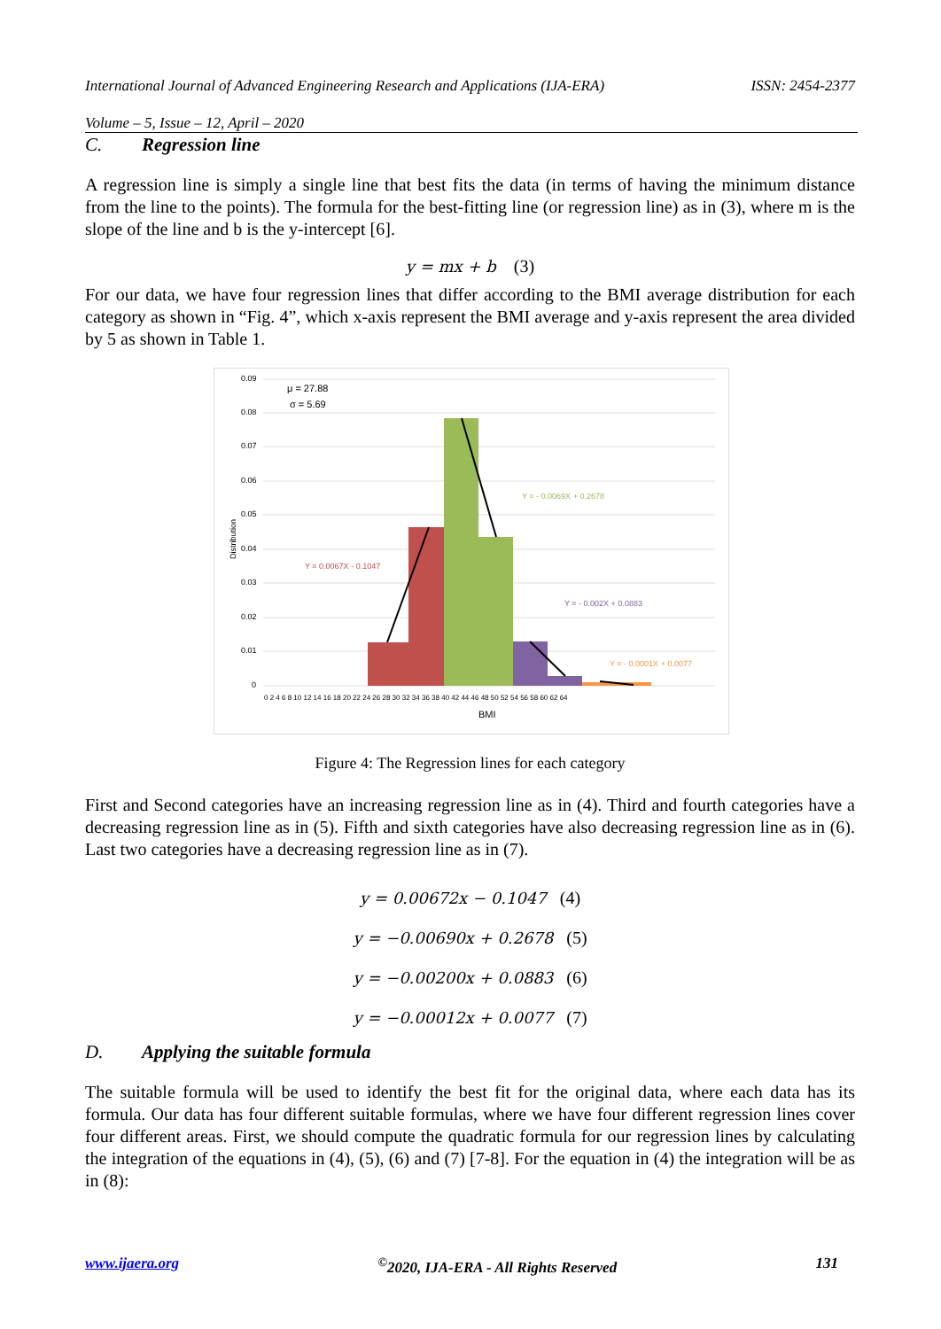International Journal of Advanced Engineering Research and Applications (IJA-ERA) ISSN: 2454-2377
Volume – 5, Issue – 12, April – 2020
C. Regression line
A regression line is simply a single line that best fits the data (in terms of having the minimum distance from the line to the points). The formula for the best-fitting line (or regression line) as in (3), where m is the slope of the line and b is the y-intercept [6].
y = mx + b (3)
For our data, we have four regression lines that differ according to the BMI average distribution for each category as shown in “Fig. 4”, which x-axis represent the BMI average and y-axis represent the area divided by 5 as shown in Table 1.
0.09
0.08
0.07
0.06
0.05
0.04
0.03
0.02
0.01
0
μ = 27.88
σ = 5.69
Y = - 0.0069X + 0.2678
Y = 0.0067X - 0.1047
Y = - 0.002X + 0.0883
Y = - 0.0001X + 0.0077
Distribution
0 2 4 6 8 10 12 14 16 18 20 22 24 26 28 30 32 34 36 38 40 42 44 46 48 50 52 54 56 58 60 62 64
BMI
Figure 4: The Regression lines for each category
First and Second categories have an increasing regression line as in (4). Third and fourth categories have a decreasing regression line as in (5). Fifth and sixth categories have also decreasing regression line as in (6). Last two categories have a decreasing regression line as in (7).
y = 0.00672x − 0.1047 (4)
y = −0.00690x + 0.2678 (5)
y = −0.00200x + 0.0883 (6)
y = −0.00012x + 0.0077 (7)
D. Applying the suitable formula
The suitable formula will be used to identify the best fit for the original data, where each data has its formula. Our data has four different suitable formulas, where we have four different regression lines cover four different areas. First, we should compute the quadratic formula for our regression lines by calculating the integration of the equations in (4), (5), (6) and (7) [7-8]. For the equation in (4) the integration will be as in (8):
www.ijaera.org<sup>©</sup>2020, IJA-ERA - All Rights Reserved 131